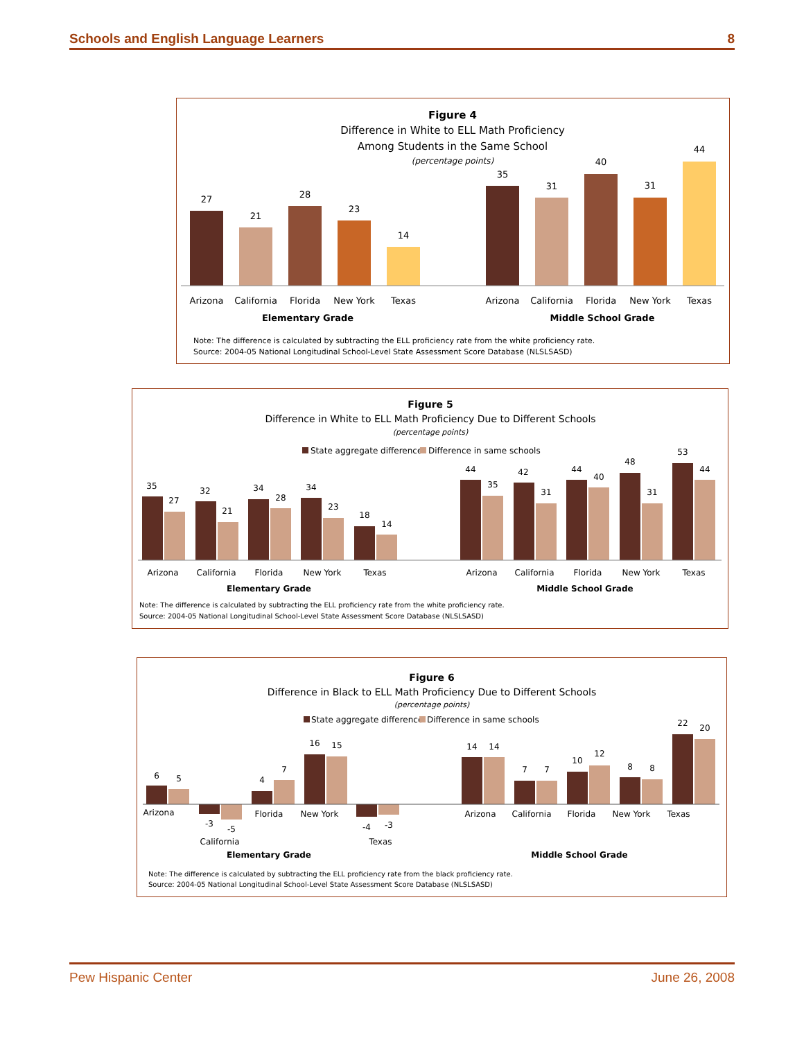Schools and English Language Learners 8
Figure 4
Difference in White to ELL Math Proficiency
Among Students in the Same School
(percentage points)
27
21
28
23
14
35
31
40
31
44
Arizona
California
Florida
New York
Texas
Arizona
California
Florida
New York
Texas
Elementary Grade
Middle School Grade
Note: The difference is calculated by subtracting the ELL proficiency rate from the white proficiency rate.
Source: 2004-05 National Longitudinal School-Level State Assessment Score Database (NLSLSASD)
Figure 5
Difference in White to ELL Math Proficiency Due to Different Schools
(percentage points)
State aggregate difference
Difference in same schools
35
27
32
21
34
28
34
23
18
14
44
35
42
31
44
40
48
31
53
44
Arizona
California
Florida
New York
Texas
Arizona
California
Florida
New York
Texas
Elementary Grade
Middle School Grade
Note: The difference is calculated by subtracting the ELL proficiency rate from the white proficiency rate.
Source: 2004-05 National Longitudinal School-Level State Assessment Score Database (NLSLSASD)
Figure 6
Difference in Black to ELL Math Proficiency Due to Different Schools
(percentage points)
State aggregate difference
Difference in same schools
6
5
-3
-5
4
7
16
15
-4
-3
14
14
7
7
10
12
8
8
22
20
Arizona
Florida
New York
Arizona
California
Florida
New York
Texas
California
Texas
Elementary Grade
Middle School Grade
Note: The difference is calculated by subtracting the ELL proficiency rate from the black proficiency rate.
Source: 2004-05 National Longitudinal School-Level State Assessment Score Database (NLSLSASD)
Pew Hispanic Center June 26, 2008